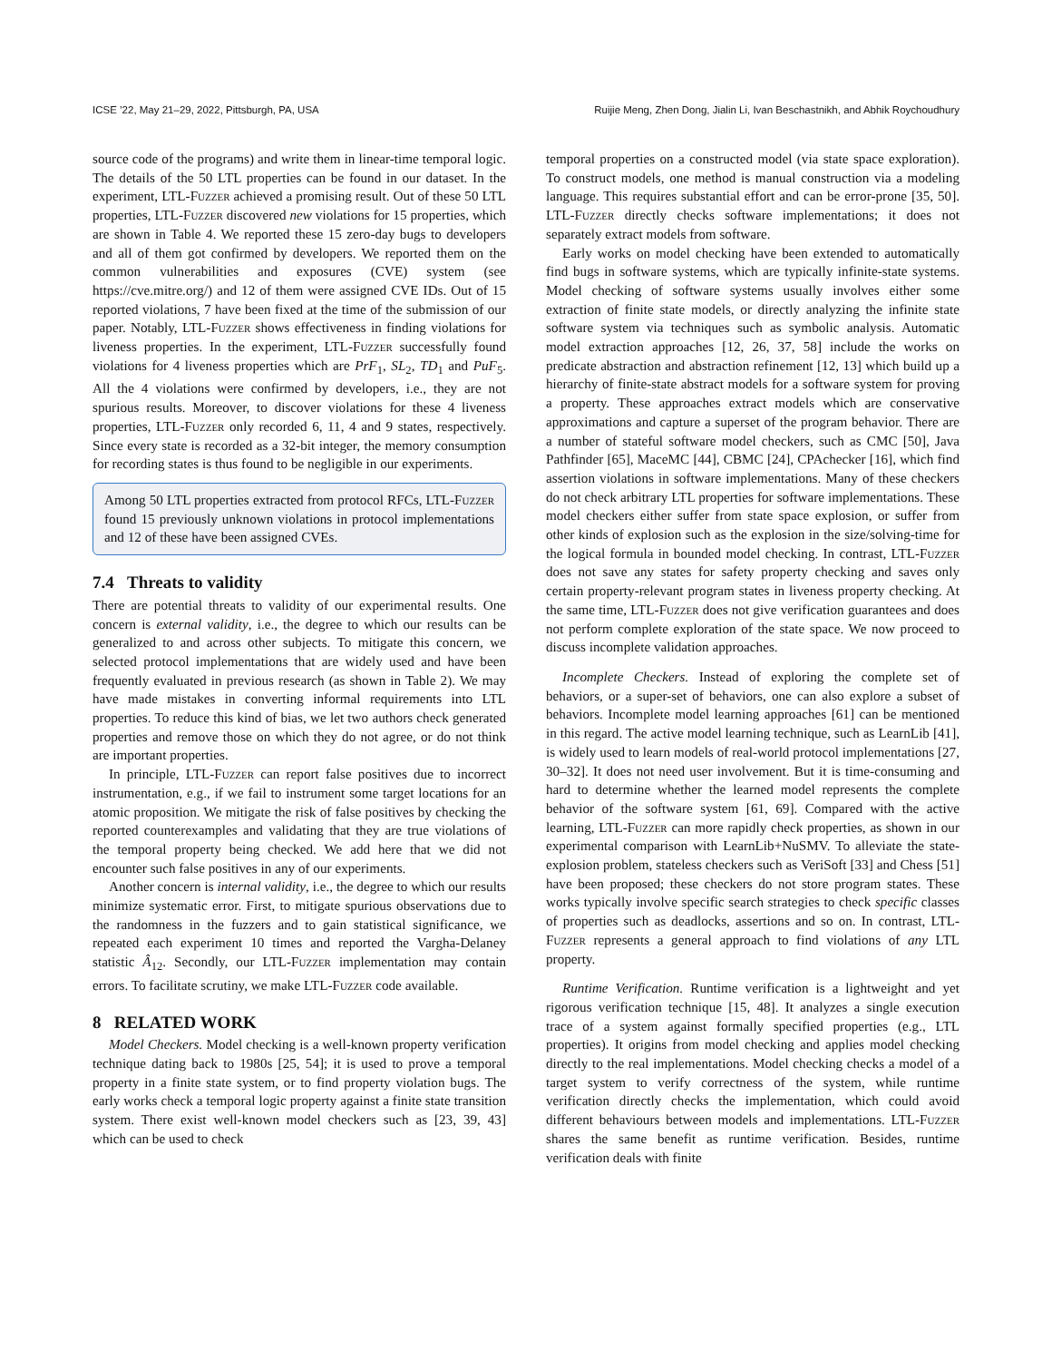ICSE ’22, May 21–29, 2022, Pittsburgh, PA, USA Ruijie Meng, Zhen Dong, Jialin Li, Ivan Beschastnikh, and Abhik Roychoudhury
source code of the programs) and write them in linear-time temporal logic. The details of the 50 LTL properties can be found in our dataset. In the experiment, LTL-Fuzzer achieved a promising result. Out of these 50 LTL properties, LTL-Fuzzer discovered new violations for 15 properties, which are shown in Table 4. We reported these 15 zero-day bugs to developers and all of them got confirmed by developers. We reported them on the common vulnerabilities and exposures (CVE) system (see https://cve.mitre.org/) and 12 of them were assigned CVE IDs. Out of 15 reported violations, 7 have been fixed at the time of the submission of our paper. Notably, LTL-Fuzzer shows effectiveness in finding violations for liveness properties. In the experiment, LTL-Fuzzer successfully found violations for 4 liveness properties which are PrF<sub>1</sub>, SL<sub>2</sub>, TD<sub>1</sub> and PuF<sub>5</sub>. All the 4 violations were confirmed by developers, i.e., they are not spurious results. Moreover, to discover violations for these 4 liveness properties, LTL-Fuzzer only recorded 6, 11, 4 and 9 states, respectively. Since every state is recorded as a 32-bit integer, the memory consumption for recording states is thus found to be negligible in our experiments.
Among 50 LTL properties extracted from protocol RFCs, LTL-Fuzzer found 15 previously unknown violations in protocol implementations and 12 of these have been assigned CVEs.
7.4 Threats to validity
There are potential threats to validity of our experimental results. One concern is external validity, i.e., the degree to which our results can be generalized to and across other subjects. To mitigate this concern, we selected protocol implementations that are widely used and have been frequently evaluated in previous research (as shown in Table 2). We may have made mistakes in converting informal requirements into LTL properties. To reduce this kind of bias, we let two authors check generated properties and remove those on which they do not agree, or do not think are important properties.
In principle, LTL-Fuzzer can report false positives due to incorrect instrumentation, e.g., if we fail to instrument some target locations for an atomic proposition. We mitigate the risk of false positives by checking the reported counterexamples and validating that they are true violations of the temporal property being checked. We add here that we did not encounter such false positives in any of our experiments.
Another concern is internal validity, i.e., the degree to which our results minimize systematic error. First, to mitigate spurious observations due to the randomness in the fuzzers and to gain statistical significance, we repeated each experiment 10 times and reported the Vargha-Delaney statistic Â<sub>12</sub>. Secondly, our LTL-Fuzzer implementation may contain errors. To facilitate scrutiny, we make LTL-Fuzzer code available.
8 RELATED WORK
Model Checkers. Model checking is a well-known property verification technique dating back to 1980s [25, 54]; it is used to prove a temporal property in a finite state system, or to find property violation bugs. The early works check a temporal logic property against a finite state transition system. There exist well-known model checkers such as [23, 39, 43] which can be used to check
temporal properties on a constructed model (via state space exploration). To construct models, one method is manual construction via a modeling language. This requires substantial effort and can be error-prone [35, 50]. LTL-Fuzzer directly checks software implementations; it does not separately extract models from software.
Early works on model checking have been extended to automatically find bugs in software systems, which are typically infinite-state systems. Model checking of software systems usually involves either some extraction of finite state models, or directly analyzing the infinite state software system via techniques such as symbolic analysis. Automatic model extraction approaches [12, 26, 37, 58] include the works on predicate abstraction and abstraction refinement [12, 13] which build up a hierarchy of finite-state abstract models for a software system for proving a property. These approaches extract models which are conservative approximations and capture a superset of the program behavior. There are a number of stateful software model checkers, such as CMC [50], Java Pathfinder [65], MaceMC [44], CBMC [24], CPAchecker [16], which find assertion violations in software implementations. Many of these checkers do not check arbitrary LTL properties for software implementations. These model checkers either suffer from state space explosion, or suffer from other kinds of explosion such as the explosion in the size/solving-time for the logical formula in bounded model checking. In contrast, LTL-Fuzzer does not save any states for safety property checking and saves only certain property-relevant program states in liveness property checking. At the same time, LTL-Fuzzer does not give verification guarantees and does not perform complete exploration of the state space. We now proceed to discuss incomplete validation approaches.
Incomplete Checkers. Instead of exploring the complete set of behaviors, or a super-set of behaviors, one can also explore a subset of behaviors. Incomplete model learning approaches [61] can be mentioned in this regard. The active model learning technique, such as LearnLib [41], is widely used to learn models of real-world protocol implementations [27, 30–32]. It does not need user involvement. But it is time-consuming and hard to determine whether the learned model represents the complete behavior of the software system [61, 69]. Compared with the active learning, LTL-Fuzzer can more rapidly check properties, as shown in our experimental comparison with LearnLib+NuSMV. To alleviate the state-explosion problem, stateless checkers such as VeriSoft [33] and Chess [51] have been proposed; these checkers do not store program states. These works typically involve specific search strategies to check specific classes of properties such as deadlocks, assertions and so on. In contrast, LTL-Fuzzer represents a general approach to find violations of any LTL property.
Runtime Verification. Runtime verification is a lightweight and yet rigorous verification technique [15, 48]. It analyzes a single execution trace of a system against formally specified properties (e.g., LTL properties). It origins from model checking and applies model checking directly to the real implementations. Model checking checks a model of a target system to verify correctness of the system, while runtime verification directly checks the implementation, which could avoid different behaviours between models and implementations. LTL-Fuzzer shares the same benefit as runtime verification. Besides, runtime verification deals with finite